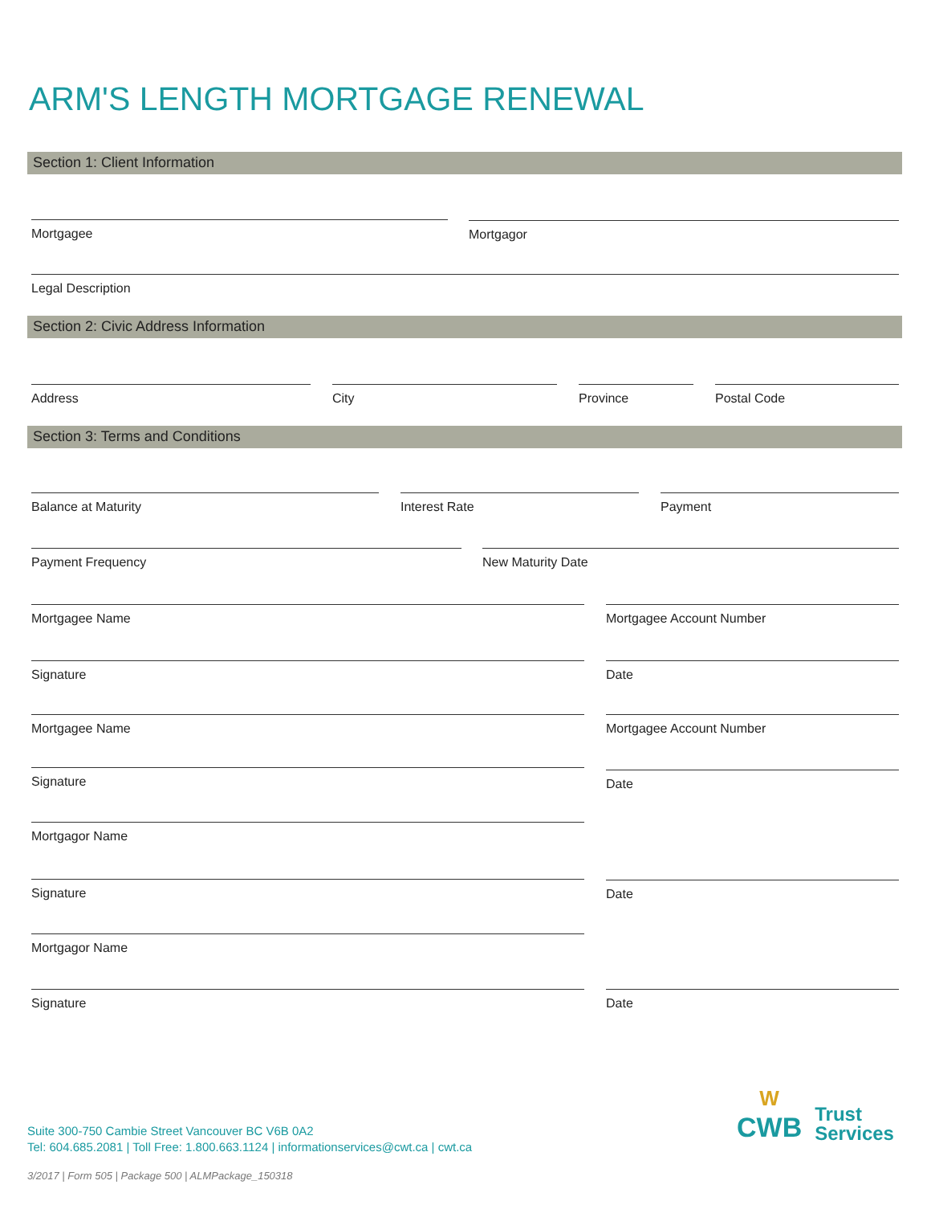ARM'S LENGTH MORTGAGE RENEWAL
Section 1: Client Information
Mortgagee Mortgagor
Legal Description
Section 2: Civic Address Information
Address City Province Postal Code
Section 3: Terms and Conditions
Balance at Maturity Interest Rate Payment
Payment Frequency New Maturity Date
Mortgagee Name Mortgagee Account Number
Signature Date
Mortgagee Name Mortgagee Account Number
Signature Date
Mortgagor Name
Signature Date
Mortgagor Name
Signature Date
Suite 300-750 Cambie Street Vancouver BC V6B 0A2
Tel: 604.685.2081 | Toll Free: 1.800.663.1124 | informationservices@cwt.ca | cwt.ca
W
CWB
Trust
Services
3/2017 | Form 505 | Package 500 | ALMPackage_150318